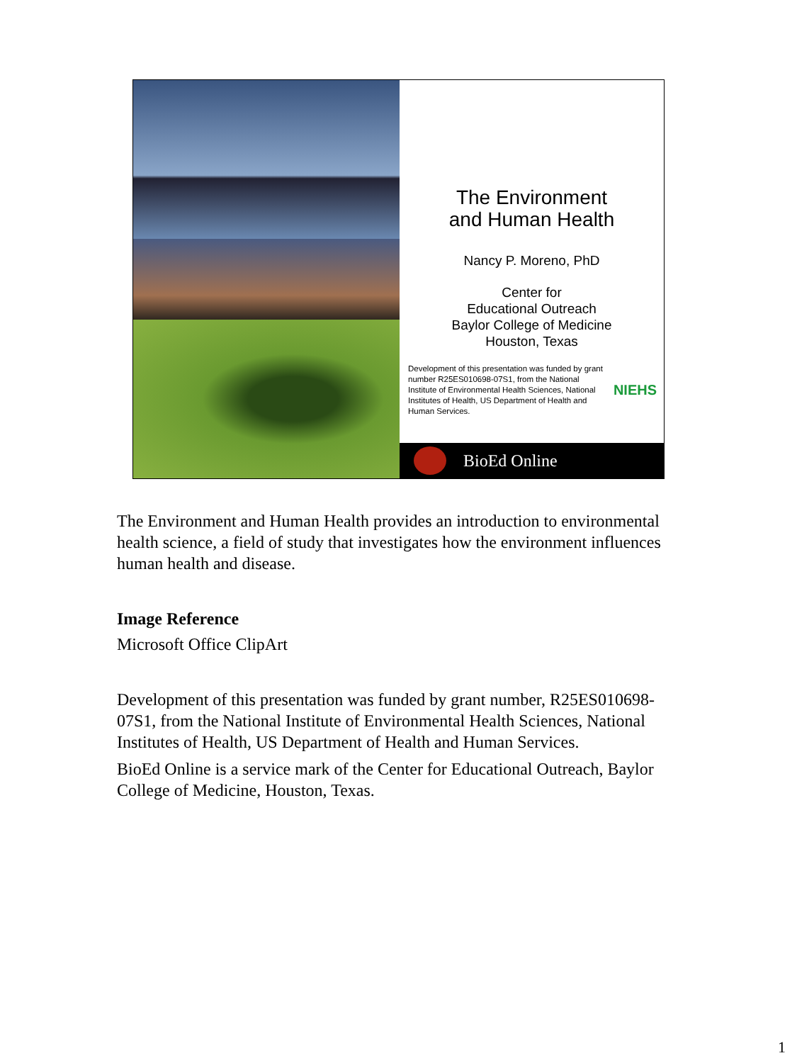The Environment
and Human Health
Nancy P. Moreno, PhD
Center for
Educational Outreach
Baylor College of Medicine
Houston, Texas
Development of this presentation was funded by grant number R25ES010698-07S1, from the National Institute of Environmental Health Sciences, National Institutes of Health, US Department of Health and Human Services. NIEHS
BioEd Online
The Environment and Human Health provides an introduction to environmental health science, a field of study that investigates how the environment influences human health and disease.
Image Reference
Microsoft Office ClipArt
Development of this presentation was funded by grant number, R25ES010698-07S1, from the National Institute of Environmental Health Sciences, National Institutes of Health, US Department of Health and Human Services.
BioEd Online is a service mark of the Center for Educational Outreach, Baylor College of Medicine, Houston, Texas.
1